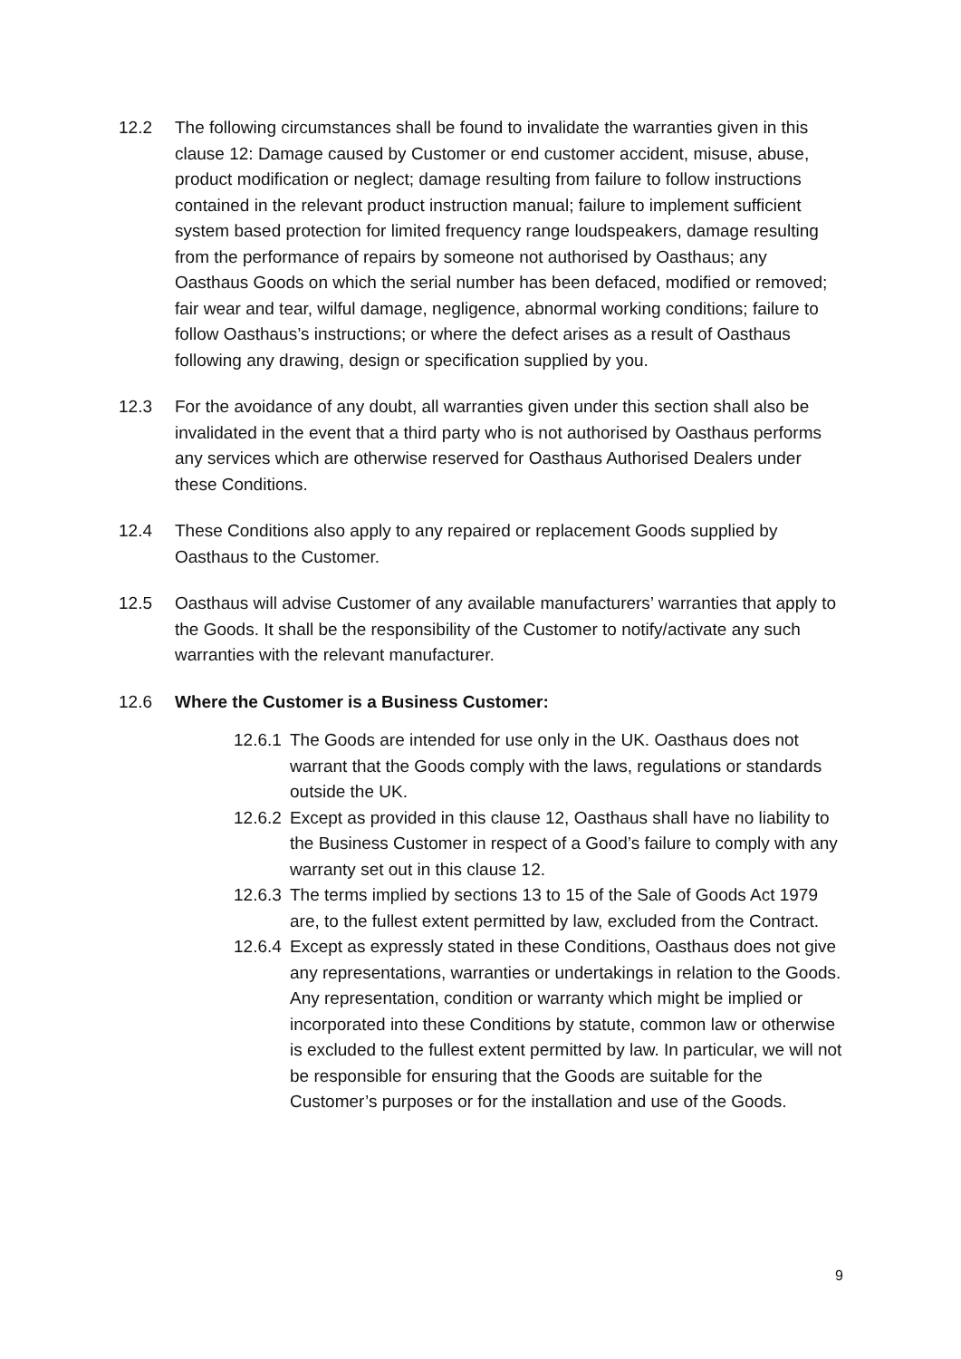12.2 The following circumstances shall be found to invalidate the warranties given in this clause 12: Damage caused by Customer or end customer accident, misuse, abuse, product modification or neglect; damage resulting from failure to follow instructions contained in the relevant product instruction manual; failure to implement sufficient system based protection for limited frequency range loudspeakers, damage resulting from the performance of repairs by someone not authorised by Oasthaus; any Oasthaus Goods on which the serial number has been defaced, modified or removed; fair wear and tear, wilful damage, negligence, abnormal working conditions; failure to follow Oasthaus’s instructions; or where the defect arises as a result of Oasthaus following any drawing, design or specification supplied by you.
12.3 For the avoidance of any doubt, all warranties given under this section shall also be invalidated in the event that a third party who is not authorised by Oasthaus performs any services which are otherwise reserved for Oasthaus Authorised Dealers under these Conditions.
12.4 These Conditions also apply to any repaired or replacement Goods supplied by Oasthaus to the Customer.
12.5 Oasthaus will advise Customer of any available manufacturers’ warranties that apply to the Goods. It shall be the responsibility of the Customer to notify/activate any such warranties with the relevant manufacturer.
12.6 Where the Customer is a Business Customer:
12.6.1
The Goods are intended for use only in the UK. Oasthaus does not warrant that the Goods comply with the laws, regulations or standards outside the UK.
12.6.2
Except as provided in this clause 12, Oasthaus shall have no liability to the Business Customer in respect of a Good’s failure to comply with any warranty set out in this clause 12.
12.6.3
The terms implied by sections 13 to 15 of the Sale of Goods Act 1979 are, to the fullest extent permitted by law, excluded from the Contract.
12.6.4
Except as expressly stated in these Conditions, Oasthaus does not give any representations, warranties or undertakings in relation to the Goods. Any representation, condition or warranty which might be implied or incorporated into these Conditions by statute, common law or otherwise is excluded to the fullest extent permitted by law. In particular, we will not be responsible for ensuring that the Goods are suitable for the Customer’s purposes or for the installation and use of the Goods.
9